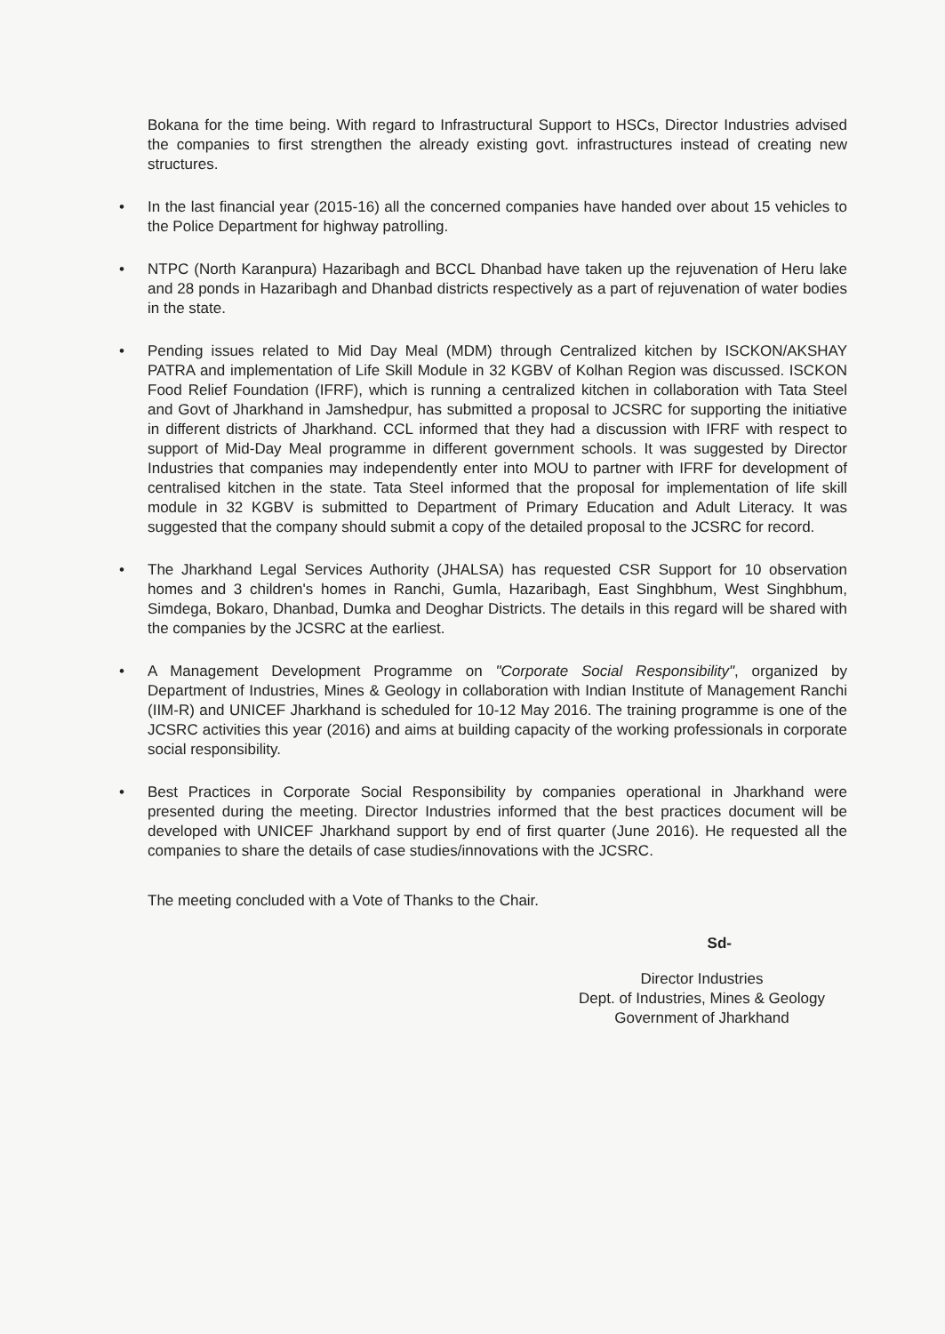Bokana for the time being. With regard to Infrastructural Support to HSCs, Director Industries advised the companies to first strengthen the already existing govt. infrastructures instead of creating new structures.
• In the last financial year (2015-16) all the concerned companies have handed over about 15 vehicles to the Police Department for highway patrolling.
• NTPC (North Karanpura) Hazaribagh and BCCL Dhanbad have taken up the rejuvenation of Heru lake and 28 ponds in Hazaribagh and Dhanbad districts respectively as a part of rejuvenation of water bodies in the state.
• Pending issues related to Mid Day Meal (MDM) through Centralized kitchen by ISCKON/AKSHAY PATRA and implementation of Life Skill Module in 32 KGBV of Kolhan Region was discussed. ISCKON Food Relief Foundation (IFRF), which is running a centralized kitchen in collaboration with Tata Steel and Govt of Jharkhand in Jamshedpur, has submitted a proposal to JCSRC for supporting the initiative in different districts of Jharkhand. CCL informed that they had a discussion with IFRF with respect to support of Mid-Day Meal programme in different government schools. It was suggested by Director Industries that companies may independently enter into MOU to partner with IFRF for development of centralised kitchen in the state. Tata Steel informed that the proposal for implementation of life skill module in 32 KGBV is submitted to Department of Primary Education and Adult Literacy. It was suggested that the company should submit a copy of the detailed proposal to the JCSRC for record.
• The Jharkhand Legal Services Authority (JHALSA) has requested CSR Support for 10 observation homes and 3 children's homes in Ranchi, Gumla, Hazaribagh, East Singhbhum, West Singhbhum, Simdega, Bokaro, Dhanbad, Dumka and Deoghar Districts. The details in this regard will be shared with the companies by the JCSRC at the earliest.
• A Management Development Programme on "Corporate Social Responsibility", organized by Department of Industries, Mines & Geology in collaboration with Indian Institute of Management Ranchi (IIM-R) and UNICEF Jharkhand is scheduled for 10-12 May 2016. The training programme is one of the JCSRC activities this year (2016) and aims at building capacity of the working professionals in corporate social responsibility.
• Best Practices in Corporate Social Responsibility by companies operational in Jharkhand were presented during the meeting. Director Industries informed that the best practices document will be developed with UNICEF Jharkhand support by end of first quarter (June 2016). He requested all the companies to share the details of case studies/innovations with the JCSRC.
The meeting concluded with a Vote of Thanks to the Chair.
Sd-
Director Industries
Dept. of Industries, Mines & Geology
Government of Jharkhand